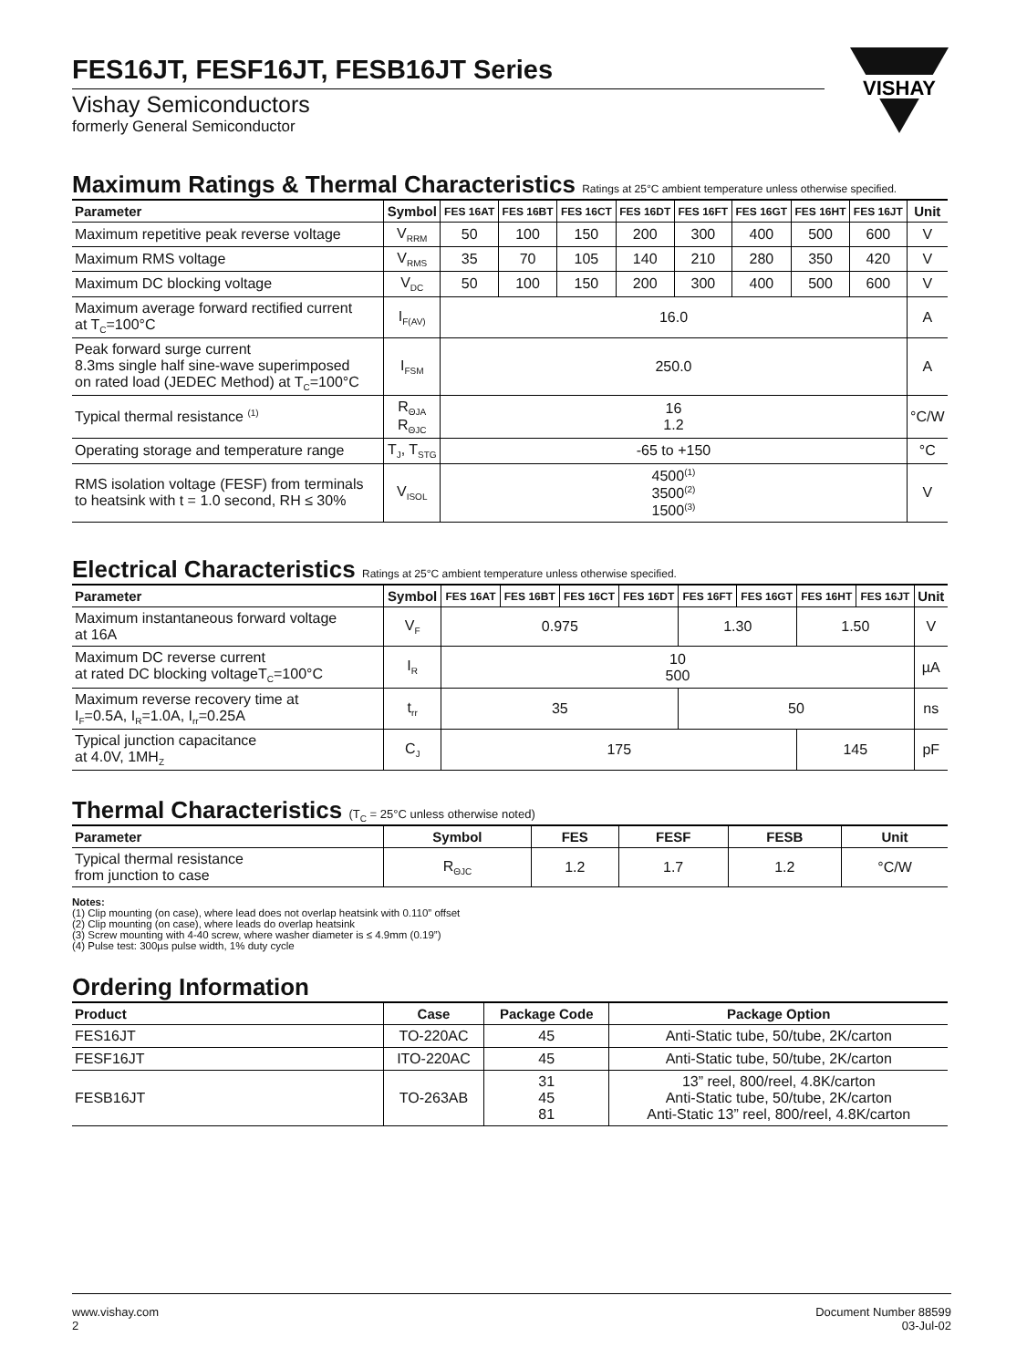VISHAY
FES16JT, FESF16JT, FESB16JT Series
Vishay Semiconductors
formerly General Semiconductor
Maximum Ratings & Thermal Characteristics Ratings at 25°C ambient temperature unless otherwise specified.
| Parameter | Symbol | FES 16AT | FES 16BT | FES 16CT | FES 16DT | FES 16FT | FES 16GT | FES 16HT | FES 16JT | Unit |
| --- | --- | --- | --- | --- | --- | --- | --- | --- | --- | --- |
| Maximum repetitive peak reverse voltage | V<sub>RRM</sub> | 50 | 100 | 150 | 200 | 300 | 400 | 500 | 600 | V |
| Maximum RMS voltage | V<sub>RMS</sub> | 35 | 70 | 105 | 140 | 210 | 280 | 350 | 420 | V |
| Maximum DC blocking voltage | V<sub>DC</sub> | 50 | 100 | 150 | 200 | 300 | 400 | 500 | 600 | V |
| Maximum average forward rectified current at T<sub>C</sub>=100°C | I<sub>F(AV)</sub> | 16.0 | | | | | | | | A |
| Peak forward surge current 8.3ms single half sine-wave superimposed on rated load (JEDEC Method) at T<sub>C</sub>=100°C | I<sub>FSM</sub> | 250.0 | | | | | | | | A |
| Typical thermal resistance <sup>(1)</sup> | R<sub>ΘJA</sub> R<sub>ΘJC</sub> | 16 1.2 | | | | | | | | °C/W |
| Operating storage and temperature range | T<sub>J</sub>, T<sub>STG</sub> | -65 to +150 | | | | | | | | °C |
| RMS isolation voltage (FESF) from terminals to heatsink with t = 1.0 second, RH ≤ 30% | V<sub>ISOL</sub> | 4500<sup>(1)</sup> 3500<sup>(2)</sup> 1500<sup>(3)</sup> | | | | | | | | V |
Electrical Characteristics Ratings at 25°C ambient temperature unless otherwise specified.
| Parameter | Symbol | FES 16AT | FES 16BT | FES 16CT | FES 16DT | FES 16FT | FES 16GT | FES 16HT | FES 16JT | Unit |
| --- | --- | --- | --- | --- | --- | --- | --- | --- | --- | --- |
| Maximum instantaneous forward voltage at 16A | V<sub>F</sub> | 0.975 | | | | 1.30 | | 1.50 | | V |
| Maximum DC reverse current at rated DC blocking voltageT<sub>C</sub>=100°C | I<sub>R</sub> | 10 500 | | | | | | | | µA |
| Maximum reverse recovery time at I<sub>F</sub>=0.5A, I<sub>R</sub>=1.0A, I<sub>rr</sub>=0.25A | t<sub>rr</sub> | 35 | | | | 50 | | | | ns |
| Typical junction capacitance at 4.0V, 1MH<sub>Z</sub> | C<sub>J</sub> | 175 | | | | | | 145 | | pF |
Thermal Characteristics (T<sub>C</sub> = 25°C unless otherwise noted)
| Parameter | Symbol | FES | FESF | FESB | Unit |
| --- | --- | --- | --- | --- | --- |
| Typical thermal resistance from junction to case | R<sub>ΘJC</sub> | 1.2 | 1.7 | 1.2 | °C/W |
Notes:
(1) Clip mounting (on case), where lead does not overlap heatsink with 0.110” offset
(2) Clip mounting (on case), where leads do overlap heatsink
(3) Screw mounting with 4-40 screw, where washer diameter is ≤ 4.9mm (0.19”)
(4) Pulse test: 300µs pulse width, 1% duty cycle
Ordering Information
| Product | Case | Package Code | Package Option |
| --- | --- | --- | --- |
| FES16JT | TO-220AC | 45 | Anti-Static tube, 50/tube, 2K/carton |
| FESF16JT | ITO-220AC | 45 | Anti-Static tube, 50/tube, 2K/carton |
| FESB16JT | TO-263AB | 31 45 81 | 13” reel, 800/reel, 4.8K/carton Anti-Static tube, 50/tube, 2K/carton Anti-Static 13” reel, 800/reel, 4.8K/carton |
www.vishay.com
2
Document Number 88599
03-Jul-02